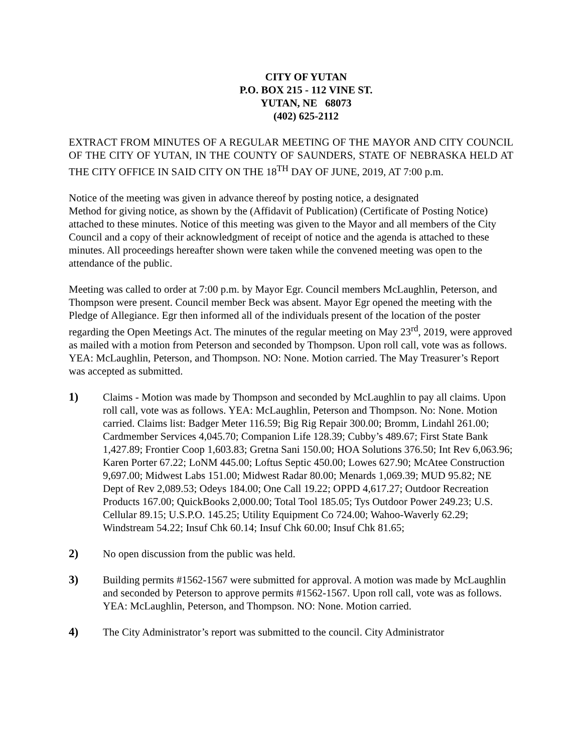CITY OF YUTAN
P.O. BOX 215 - 112 VINE ST.
YUTAN, NE 68073
(402) 625-2112
EXTRACT FROM MINUTES OF A REGULAR MEETING OF THE MAYOR AND CITY COUNCIL OF THE CITY OF YUTAN, IN THE COUNTY OF SAUNDERS, STATE OF NEBRASKA HELD AT THE CITY OFFICE IN SAID CITY ON THE 18<sup>TH</sup> DAY OF JUNE, 2019, AT 7:00 p.m.
Notice of the meeting was given in advance thereof by posting notice, a designated
Method for giving notice, as shown by the (Affidavit of Publication) (Certificate of Posting Notice) attached to these minutes. Notice of this meeting was given to the Mayor and all members of the City Council and a copy of their acknowledgment of receipt of notice and the agenda is attached to these minutes. All proceedings hereafter shown were taken while the convened meeting was open to the attendance of the public.
Meeting was called to order at 7:00 p.m. by Mayor Egr. Council members McLaughlin, Peterson, and Thompson were present. Council member Beck was absent. Mayor Egr opened the meeting with the Pledge of Allegiance. Egr then informed all of the individuals present of the location of the poster regarding the Open Meetings Act. The minutes of the regular meeting on May 23<sup>rd</sup>, 2019, were approved as mailed with a motion from Peterson and seconded by Thompson. Upon roll call, vote was as follows. YEA: McLaughlin, Peterson, and Thompson. NO: None. Motion carried. The May Treasurer’s Report was accepted as submitted.
1) Claims - Motion was made by Thompson and seconded by McLaughlin to pay all claims. Upon roll call, vote was as follows. YEA: McLaughlin, Peterson and Thompson. No: None. Motion carried. Claims list: Badger Meter 116.59; Big Rig Repair 300.00; Bromm, Lindahl 261.00; Cardmember Services 4,045.70; Companion Life 128.39; Cubby’s 489.67; First State Bank 1,427.89; Frontier Coop 1,603.83; Gretna Sani 150.00; HOA Solutions 376.50; Int Rev 6,063.96; Karen Porter 67.22; LoNM 445.00; Loftus Septic 450.00; Lowes 627.90; McAtee Construction 9,697.00; Midwest Labs 151.00; Midwest Radar 80.00; Menards 1,069.39; MUD 95.82; NE Dept of Rev 2,089.53; Odeys 184.00; One Call 19.22; OPPD 4,617.27; Outdoor Recreation Products 167.00; QuickBooks 2,000.00; Total Tool 185.05; Tys Outdoor Power 249.23; U.S. Cellular 89.15; U.S.P.O. 145.25; Utility Equipment Co 724.00; Wahoo-Waverly 62.29; Windstream 54.22; Insuf Chk 60.14; Insuf Chk 60.00; Insuf Chk 81.65;
2) No open discussion from the public was held.
3) Building permits #1562-1567 were submitted for approval. A motion was made by McLaughlin and seconded by Peterson to approve permits #1562-1567. Upon roll call, vote was as follows. YEA: McLaughlin, Peterson, and Thompson. NO: None. Motion carried.
4) The City Administrator’s report was submitted to the council. City Administrator